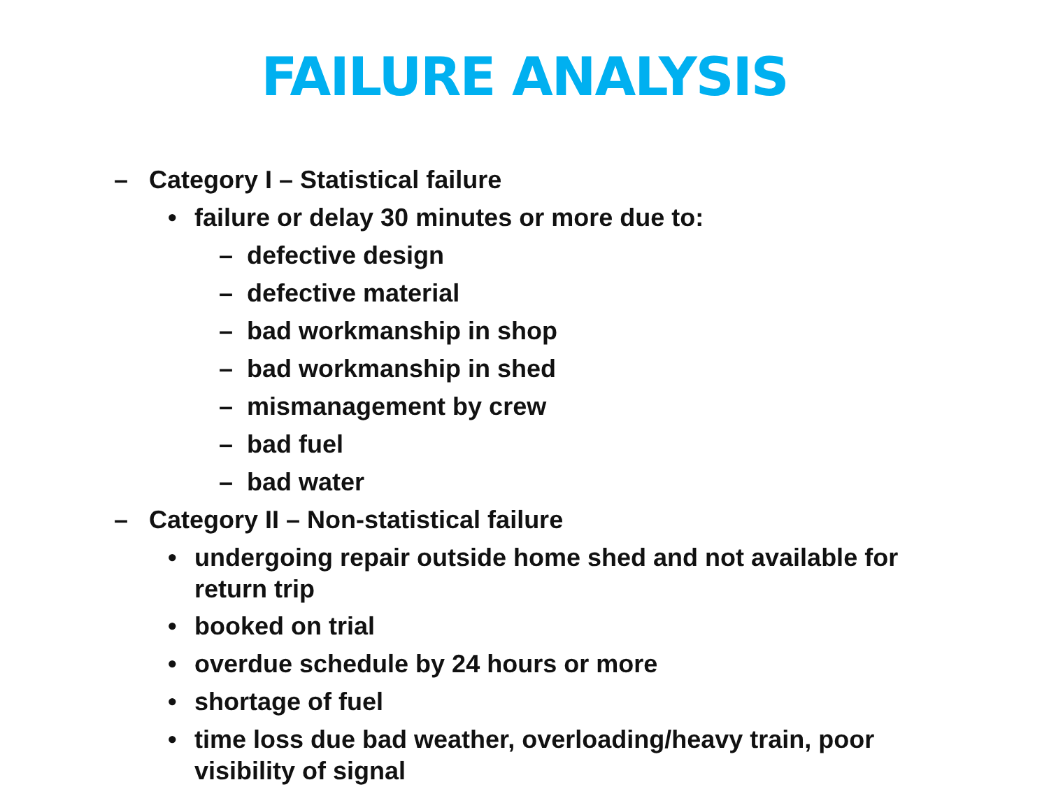FAILURE ANALYSIS
– Category I – Statistical failure
• failure or delay 30 minutes or more due to:
– defective design
– defective material
– bad workmanship in shop
– bad workmanship in shed
– mismanagement by crew
– bad fuel
– bad water
– Category II – Non-statistical failure
• undergoing repair outside home shed and not available for return trip
• booked on trial
• overdue schedule by 24 hours or more
• shortage of fuel
• time loss due bad weather, overloading/heavy train, poor visibility of signal